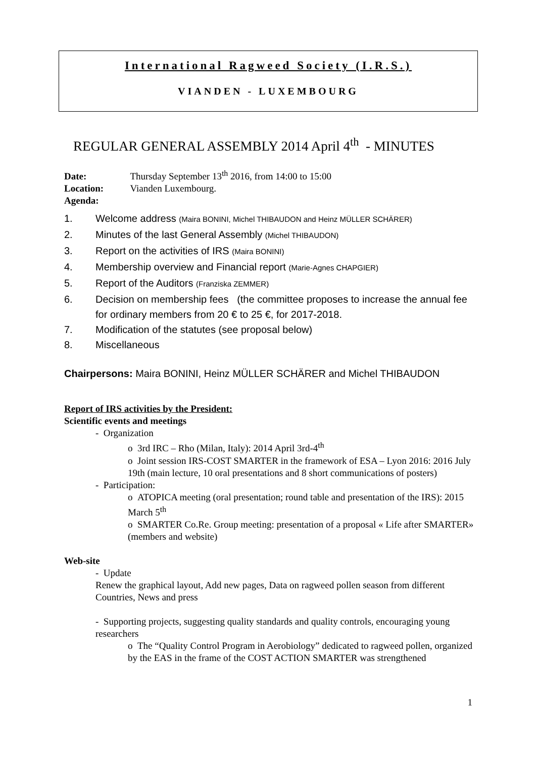International Ragweed Society (I.R.S.)
VIANDEN - LUXEMBOURG
REGULAR GENERAL ASSEMBLY 2014 April 4<sup>th</sup> - MINUTES
Date: Thursday September 13<sup>th</sup> 2016, from 14:00 to 15:00
Location: Vianden Luxembourg.
Agenda:
1. Welcome address (Maira BONINI, Michel THIBAUDON and Heinz MÜLLER SCHÄRER)
2. Minutes of the last General Assembly (Michel THIBAUDON)
3. Report on the activities of IRS (Maira BONINI)
4. Membership overview and Financial report (Marie-Agnes CHAPGIER)
5. Report of the Auditors (Franziska ZEMMER)
6. Decision on membership fees (the committee proposes to increase the annual fee for ordinary members from 20 € to 25 €, for 2017-2018.
7. Modification of the statutes (see proposal below)
8. Miscellaneous
Chairpersons: Maira BONINI, Heinz MÜLLER SCHÄRER and Michel THIBAUDON
Report of IRS activities by the President:
Scientific events and meetings
- Organization
o 3rd IRC – Rho (Milan, Italy): 2014 April 3rd-4<sup>th</sup>
o Joint session IRS-COST SMARTER in the framework of ESA – Lyon 2016: 2016 July 19th (main lecture, 10 oral presentations and 8 short communications of posters)
- Participation:
o ATOPICA meeting (oral presentation; round table and presentation of the IRS): 2015 March 5<sup>th</sup>
o SMARTER Co.Re. Group meeting: presentation of a proposal « Life after SMARTER» (members and website)
Web-site
- Update
Renew the graphical layout, Add new pages, Data on ragweed pollen season from different Countries, News and press
- Supporting projects, suggesting quality standards and quality controls, encouraging young researchers
o The “Quality Control Program in Aerobiology” dedicated to ragweed pollen, organized by the EAS in the frame of the COST ACTION SMARTER was strengthened
1